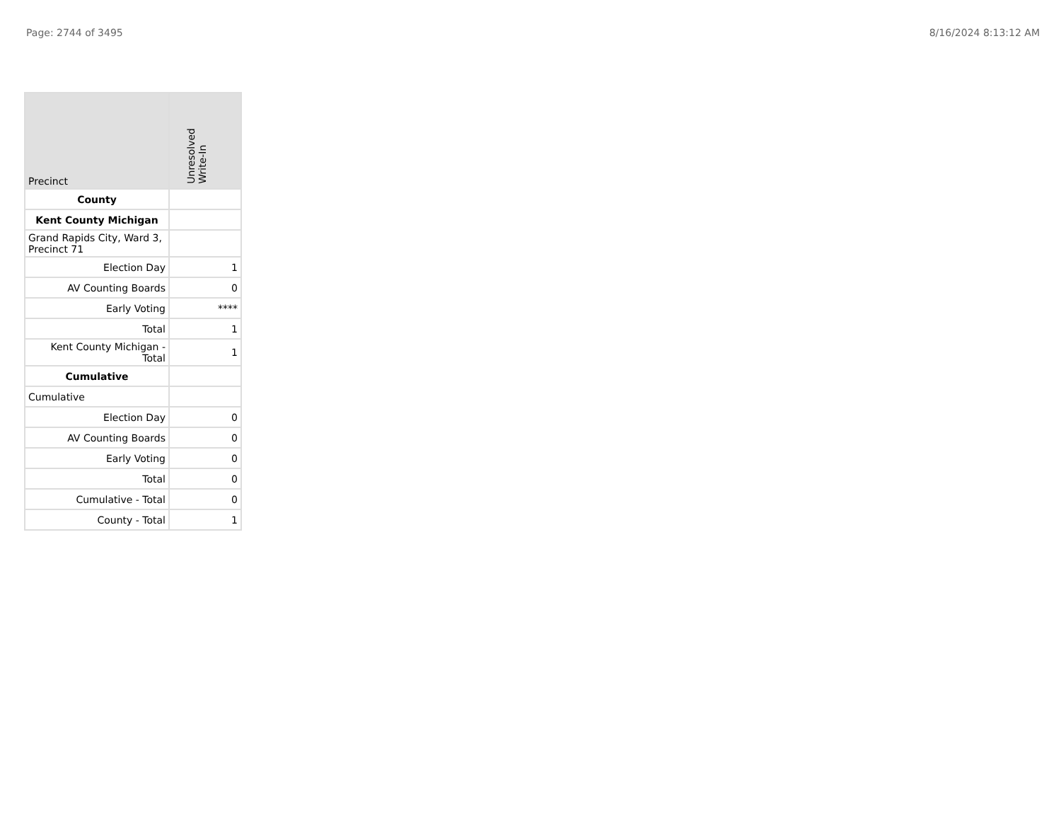Page: 2744 of 3495 8/16/2024 8:13:12 AM
| Precinct | Unresolved Write-In |
| --- | --- |
| County | |
| Kent County Michigan | |
| Grand Rapids City, Ward 3, Precinct 71 | |
| Election Day | 1 |
| AV Counting Boards | 0 |
| Early Voting | **** |
| Total | 1 |
| Kent County Michigan - Total | 1 |
| Cumulative | |
| Cumulative | |
| Election Day | 0 |
| AV Counting Boards | 0 |
| Early Voting | 0 |
| Total | 0 |
| Cumulative - Total | 0 |
| County - Total | 1 |